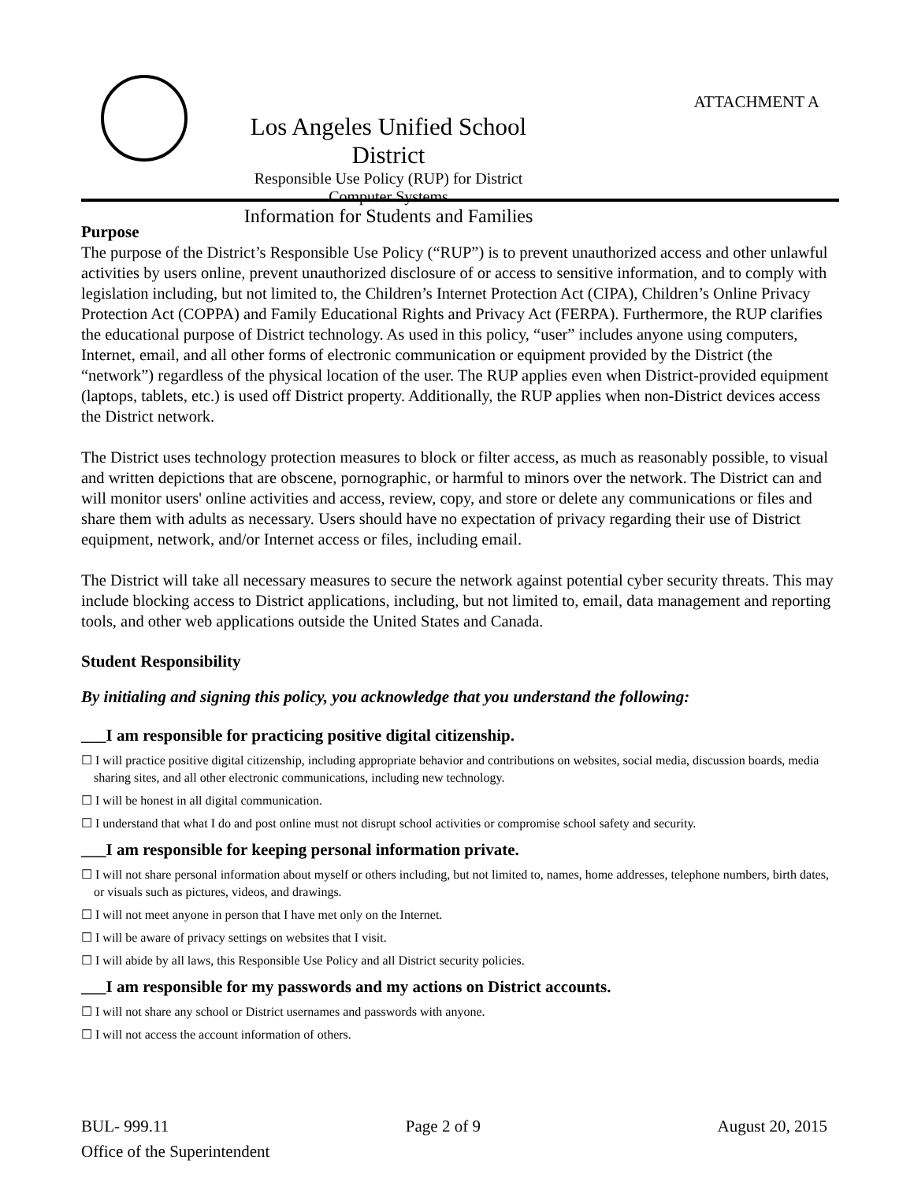ATTACHMENT A
Los Angeles Unified School District
Responsible Use Policy (RUP) for District Computer Systems
Information for Students and Families
Purpose
The purpose of the District’s Responsible Use Policy (“RUP”) is to prevent unauthorized access and other unlawful activities by users online, prevent unauthorized disclosure of or access to sensitive information, and to comply with legislation including, but not limited to, the Children’s Internet Protection Act (CIPA), Children’s Online Privacy Protection Act (COPPA) and Family Educational Rights and Privacy Act (FERPA). Furthermore, the RUP clarifies the educational purpose of District technology. As used in this policy, “user” includes anyone using computers, Internet, email, and all other forms of electronic communication or equipment provided by the District (the “network”) regardless of the physical location of the user. The RUP applies even when District-provided equipment (laptops, tablets, etc.) is used off District property. Additionally, the RUP applies when non-District devices access the District network.
The District uses technology protection measures to block or filter access, as much as reasonably possible, to visual and written depictions that are obscene, pornographic, or harmful to minors over the network. The District can and will monitor users' online activities and access, review, copy, and store or delete any communications or files and share them with adults as necessary. Users should have no expectation of privacy regarding their use of District equipment, network, and/or Internet access or files, including email.
The District will take all necessary measures to secure the network against potential cyber security threats. This may include blocking access to District applications, including, but not limited to, email, data management and reporting tools, and other web applications outside the United States and Canada.
Student Responsibility
By initialing and signing this policy, you acknowledge that you understand the following:
___I am responsible for practicing positive digital citizenship.
☐ I will practice positive digital citizenship, including appropriate behavior and contributions on websites, social media, discussion boards, media sharing sites, and all other electronic communications, including new technology.
☐ I will be honest in all digital communication.
☐ I understand that what I do and post online must not disrupt school activities or compromise school safety and security.
___I am responsible for keeping personal information private.
☐ I will not share personal information about myself or others including, but not limited to, names, home addresses, telephone numbers, birth dates, or visuals such as pictures, videos, and drawings.
☐ I will not meet anyone in person that I have met only on the Internet.
☐ I will be aware of privacy settings on websites that I visit.
☐ I will abide by all laws, this Responsible Use Policy and all District security policies.
___I am responsible for my passwords and my actions on District accounts.
☐ I will not share any school or District usernames and passwords with anyone.
☐ I will not access the account information of others.
BUL- 999.11 Page 2 of 9 August 20, 2015
Office of the Superintendent